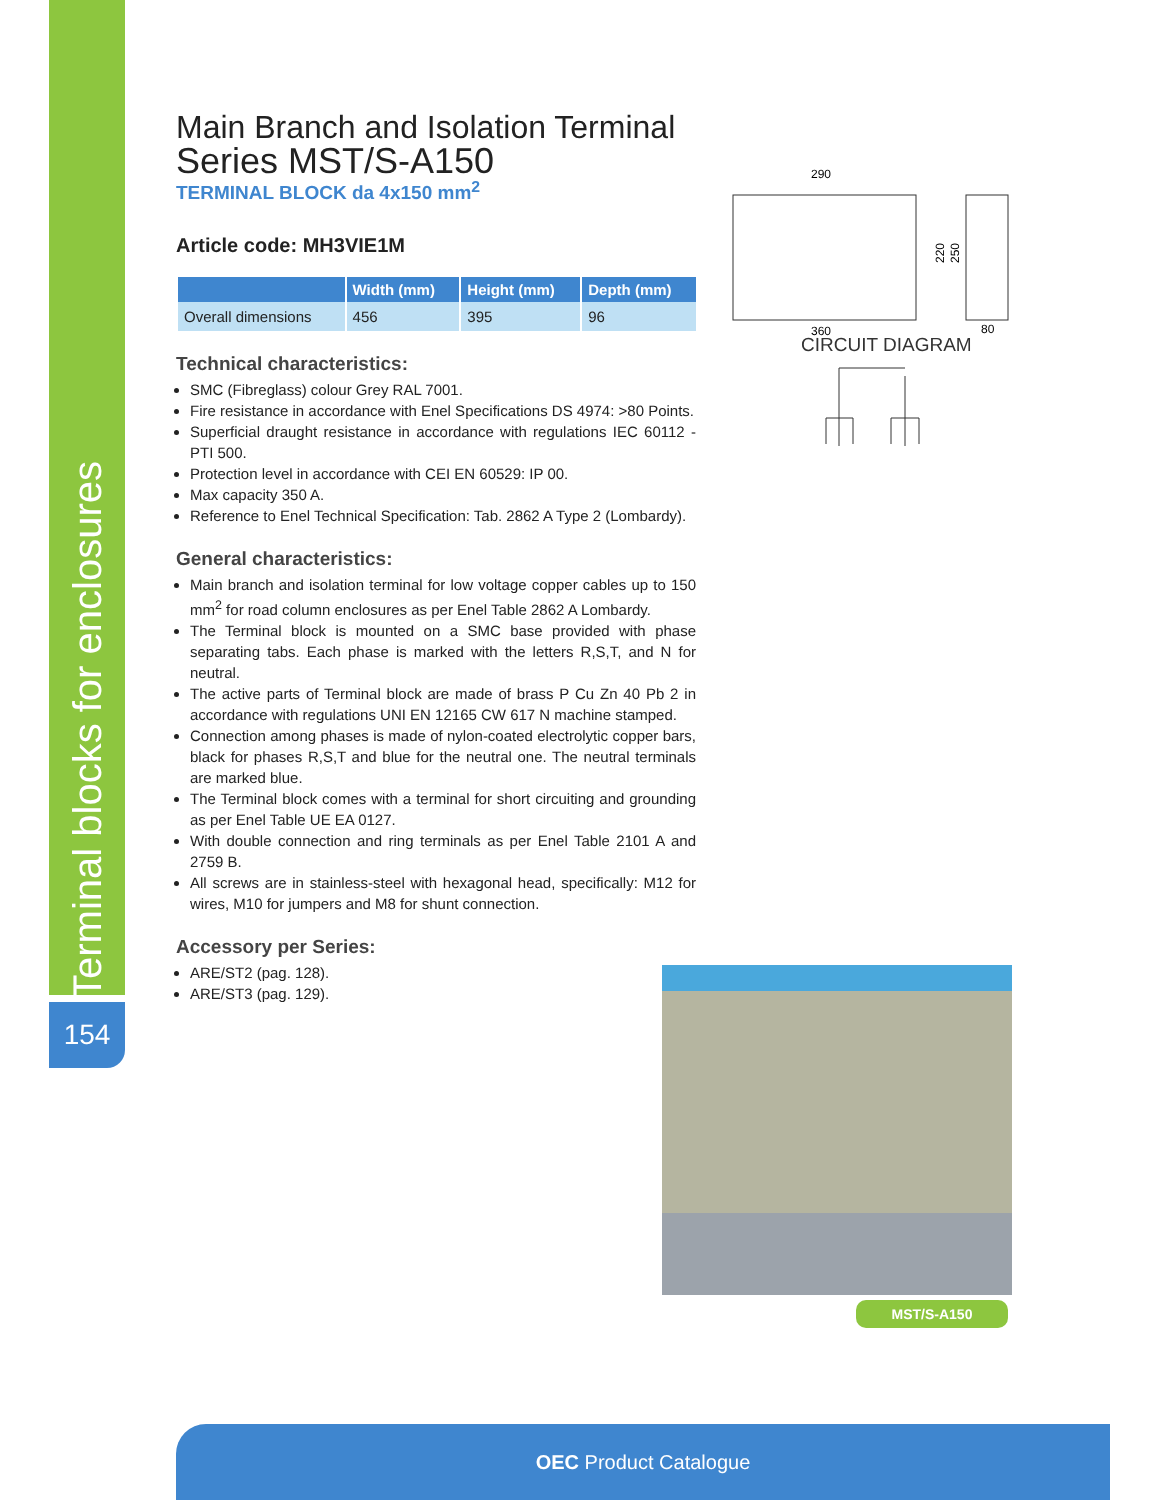Terminal blocks for enclosures
154
Main Branch and Isolation Terminal
Series MST/S-A150
TERMINAL BLOCK da 4x150 mm<sup>2</sup>
Article code: MH3VIE1M
| | Width (mm) | Height (mm) | Depth (mm) |
| --- | --- | --- | --- |
| Overall dimensions | 456 | 395 | 96 |
Technical characteristics:
SMC (Fibreglass) colour Grey RAL 7001.
Fire resistance in accordance with Enel Specifications DS 4974: >80 Points.
Superficial draught resistance in accordance with regulations IEC 60112 - PTI 500.
Protection level in accordance with CEI EN 60529: IP 00.
Max capacity 350 A.
Reference to Enel Technical Specification: Tab. 2862 A Type 2 (Lombardy).
General characteristics:
Main branch and isolation terminal for low voltage copper cables up to 150 mm<sup>2</sup> for road column enclosures as per Enel Table 2862 A Lombardy.
The Terminal block is mounted on a SMC base provided with phase separating tabs. Each phase is marked with the letters R,S,T, and N for neutral.
The active parts of Terminal block are made of brass P Cu Zn 40 Pb 2 in accordance with regulations UNI EN 12165 CW 617 N machine stamped.
Connection among phases is made of nylon-coated electrolytic copper bars, black for phases R,S,T and blue for the neutral one. The neutral terminals are marked blue.
The Terminal block comes with a terminal for short circuiting and grounding as per Enel Table UE EA 0127.
With double connection and ring terminals as per Enel Table 2101 A and 2759 B.
All screws are in stainless-steel with hexagonal head, specifically: M12 for wires, M10 for jumpers and M8 for shunt connection.
Accessory per Series:
ARE/ST2 (pag. 128).
ARE/ST3 (pag. 129).
290
220
250
360
80
CIRCUIT DIAGRAM
MST/S-A150
OEC Product Catalogue